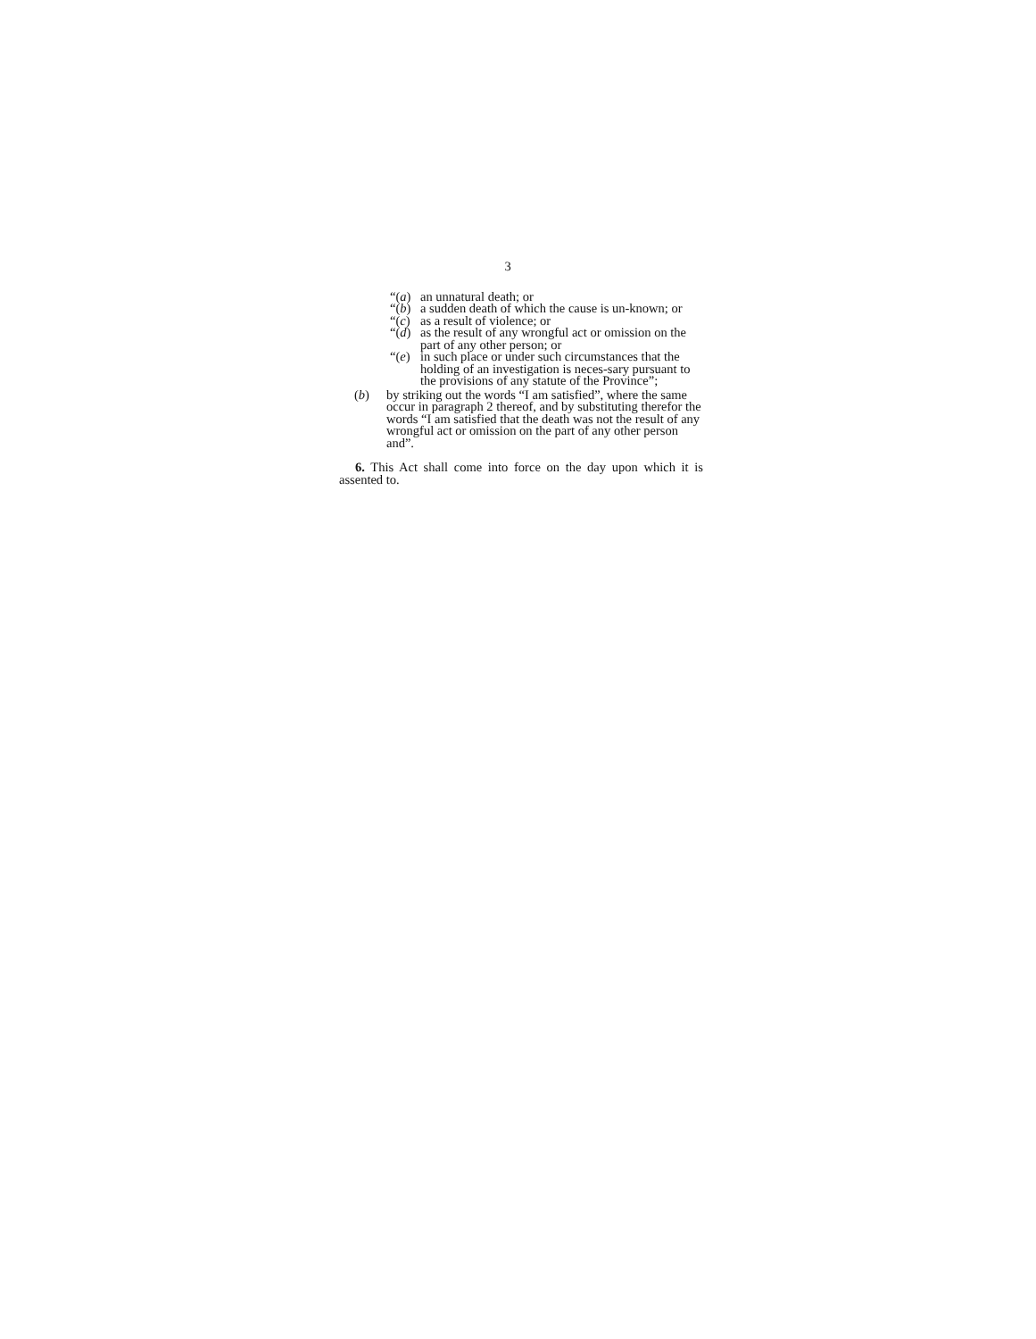3
“(a) an unnatural death; or
“(b) a sudden death of which the cause is un-known; or
“(c) as a result of violence; or
“(d) as the result of any wrongful act or omission on the part of any other person; or
“(e) in such place or under such circumstances that the holding of an investigation is neces-sary pursuant to the provisions of any statute of the Province”;
(b) by striking out the words “I am satisfied”, where the same occur in paragraph 2 thereof, and by substituting therefor the words “I am satisfied that the death was not the result of any wrongful act or omission on the part of any other person and”.
6. This Act shall come into force on the day upon which it is assented to.